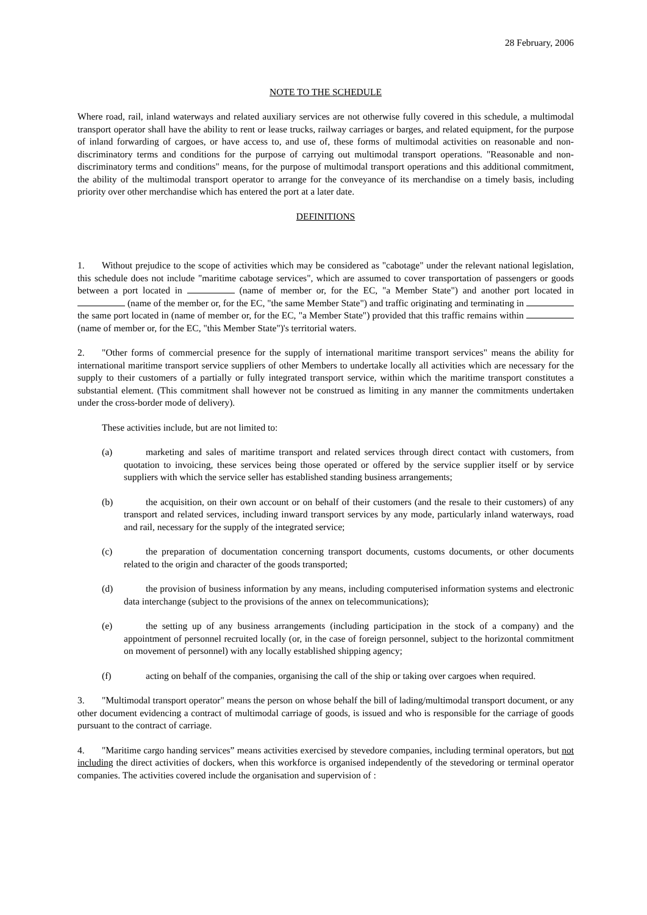28 February, 2006
NOTE TO THE SCHEDULE
Where road, rail, inland waterways and related auxiliary services are not otherwise fully covered in this schedule, a multimodal transport operator shall have the ability to rent or lease trucks, railway carriages or barges, and related equipment, for the purpose of inland forwarding of cargoes, or have access to, and use of, these forms of multimodal activities on reasonable and non-discriminatory terms and conditions for the purpose of carrying out multimodal transport operations. "Reasonable and non-discriminatory terms and conditions" means, for the purpose of multimodal transport operations and this additional commitment, the ability of the multimodal transport operator to arrange for the conveyance of its merchandise on a timely basis, including priority over other merchandise which has entered the port at a later date.
DEFINITIONS
1. Without prejudice to the scope of activities which may be considered as "cabotage" under the relevant national legislation, this schedule does not include "maritime cabotage services", which are assumed to cover transportation of passengers or goods between a port located in (name of member or, for the EC, "a Member State") and another port located in (name of the member or, for the EC, "the same Member State") and traffic originating and terminating in the same port located in (name of member or, for the EC, "a Member State") provided that this traffic remains within (name of member or, for the EC, "this Member State")'s territorial waters.
2. "Other forms of commercial presence for the supply of international maritime transport services" means the ability for international maritime transport service suppliers of other Members to undertake locally all activities which are necessary for the supply to their customers of a partially or fully integrated transport service, within which the maritime transport constitutes a substantial element. (This commitment shall however not be construed as limiting in any manner the commitments undertaken under the cross-border mode of delivery).
These activities include, but are not limited to:
(a) marketing and sales of maritime transport and related services through direct contact with customers, from quotation to invoicing, these services being those operated or offered by the service supplier itself or by service suppliers with which the service seller has established standing business arrangements;
(b) the acquisition, on their own account or on behalf of their customers (and the resale to their customers) of any transport and related services, including inward transport services by any mode, particularly inland waterways, road and rail, necessary for the supply of the integrated service;
(c) the preparation of documentation concerning transport documents, customs documents, or other documents related to the origin and character of the goods transported;
(d) the provision of business information by any means, including computerised information systems and electronic data interchange (subject to the provisions of the annex on telecommunications);
(e) the setting up of any business arrangements (including participation in the stock of a company) and the appointment of personnel recruited locally (or, in the case of foreign personnel, subject to the horizontal commitment on movement of personnel) with any locally established shipping agency;
(f) acting on behalf of the companies, organising the call of the ship or taking over cargoes when required.
3. "Multimodal transport operator" means the person on whose behalf the bill of lading/multimodal transport document, or any other document evidencing a contract of multimodal carriage of goods, is issued and who is responsible for the carriage of goods pursuant to the contract of carriage.
4. "Maritime cargo handing services” means activities exercised by stevedore companies, including terminal operators, but not including the direct activities of dockers, when this workforce is organised independently of the stevedoring or terminal operator companies. The activities covered include the organisation and supervision of :